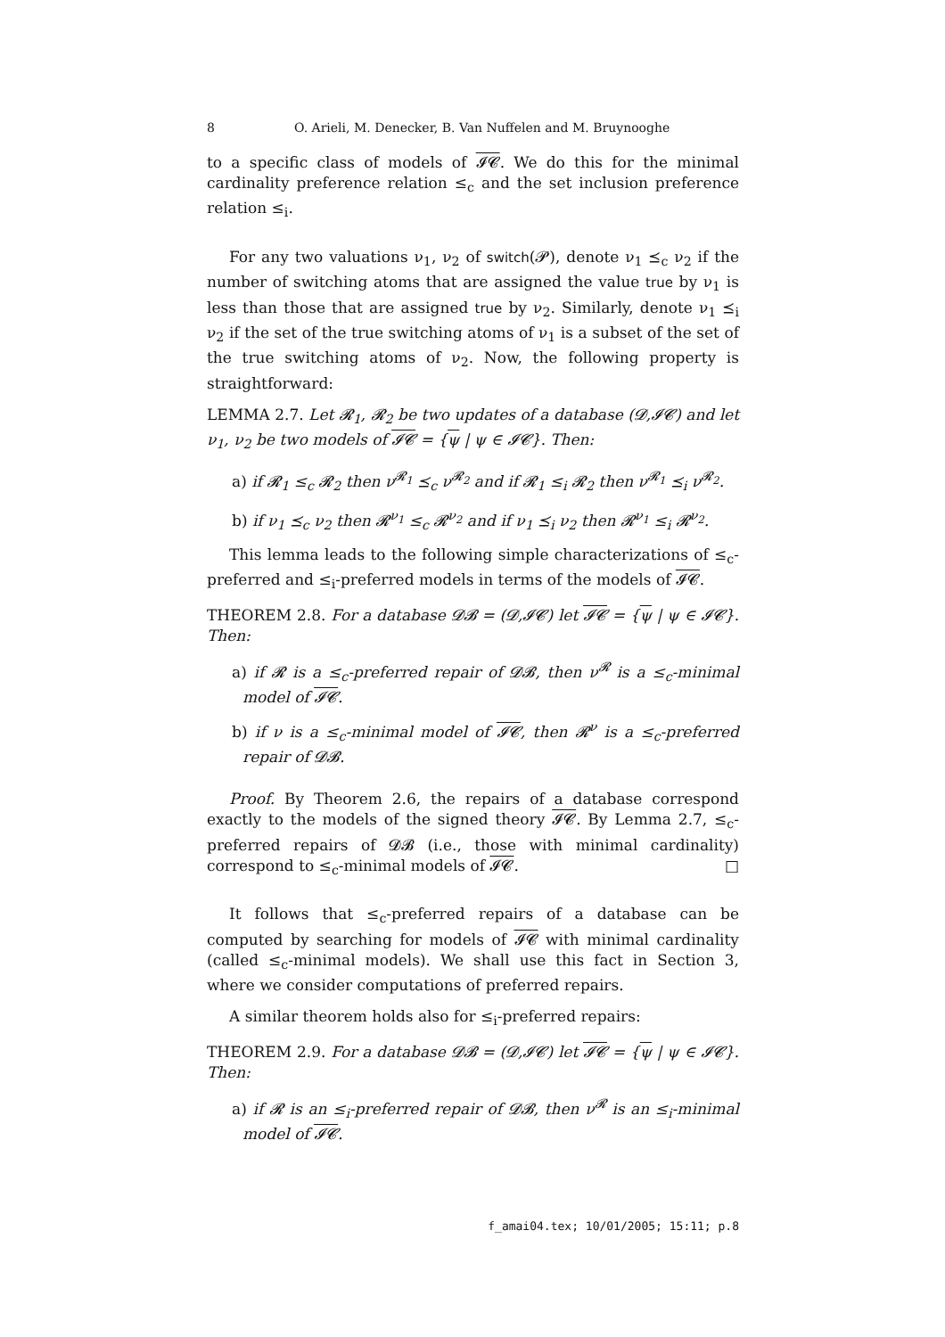8 O. Arieli, M. Denecker, B. Van Nuffelen and M. Bruynooghe
to a specific class of models of 𝓘𝓒. We do this for the minimal cardinality preference relation ≤<sub>c</sub> and the set inclusion preference relation ≤<sub>i</sub>.
For any two valuations ν<sub>1</sub>, ν<sub>2</sub> of switch(𝓟), denote ν<sub>1</sub> ⪯<sub>c</sub> ν<sub>2</sub> if the number of switching atoms that are assigned the value true by ν<sub>1</sub> is less than those that are assigned true by ν<sub>2</sub>. Similarly, denote ν<sub>1</sub> ⪯<sub>i</sub> ν<sub>2</sub> if the set of the true switching atoms of ν<sub>1</sub> is a subset of the set of the true switching atoms of ν<sub>2</sub>. Now, the following property is straightforward:
LEMMA 2.7. Let 𝓡<sub>1</sub>, 𝓡<sub>2</sub> be two updates of a database (𝓓,𝓘𝓒) and let ν<sub>1</sub>, ν<sub>2</sub> be two models of 𝓘𝓒 = {ψ | ψ ∈ 𝓘𝓒}. Then:
a) if 𝓡<sub>1</sub> ≤<sub>c</sub> 𝓡<sub>2</sub> then ν<sup>𝓡<sub>1</sub></sup> ⪯<sub>c</sub> ν<sup>𝓡<sub>2</sub></sup> and if 𝓡<sub>1</sub> ≤<sub>i</sub> 𝓡<sub>2</sub> then ν<sup>𝓡<sub>1</sub></sup> ⪯<sub>i</sub> ν<sup>𝓡<sub>2</sub></sup>.
b) if ν<sub>1</sub> ⪯<sub>c</sub> ν<sub>2</sub> then 𝓡<sup>ν<sub>1</sub></sup> ≤<sub>c</sub> 𝓡<sup>ν<sub>2</sub></sup> and if ν<sub>1</sub> ⪯<sub>i</sub> ν<sub>2</sub> then 𝓡<sup>ν<sub>1</sub></sup> ≤<sub>i</sub> 𝓡<sup>ν<sub>2</sub></sup>.
This lemma leads to the following simple characterizations of ≤<sub>c</sub>-preferred and ≤<sub>i</sub>-preferred models in terms of the models of 𝓘𝓒.
THEOREM 2.8. For a database 𝓓𝓑 = (𝓓,𝓘𝓒) let 𝓘𝓒 = {ψ | ψ ∈ 𝓘𝓒}. Then:
a) if 𝓡 is a ≤<sub>c</sub>-preferred repair of 𝓓𝓑, then ν<sup>𝓡</sup> is a ≤<sub>c</sub>-minimal model of 𝓘𝓒.
b) if ν is a ≤<sub>c</sub>-minimal model of 𝓘𝓒, then 𝓡<sup>ν</sup> is a ≤<sub>c</sub>-preferred repair of 𝓓𝓑.
Proof. By Theorem 2.6, the repairs of a database correspond exactly to the models of the signed theory 𝓘𝓒. By Lemma 2.7, ≤<sub>c</sub>-preferred repairs of 𝓓𝓑 (i.e., those with minimal cardinality) correspond to ≤<sub>c</sub>-minimal models of 𝓘𝓒. □
It follows that ≤<sub>c</sub>-preferred repairs of a database can be computed by searching for models of 𝓘𝓒 with minimal cardinality (called ≤<sub>c</sub>-minimal models). We shall use this fact in Section 3, where we consider computations of preferred repairs.
A similar theorem holds also for ≤<sub>i</sub>-preferred repairs:
THEOREM 2.9. For a database 𝓓𝓑 = (𝓓,𝓘𝓒) let 𝓘𝓒 = {ψ | ψ ∈ 𝓘𝓒}. Then:
a) if 𝓡 is an ≤<sub>i</sub>-preferred repair of 𝓓𝓑, then ν<sup>𝓡</sup> is an ≤<sub>i</sub>-minimal model of 𝓘𝓒.
f_amai04.tex; 10/01/2005; 15:11; p.8